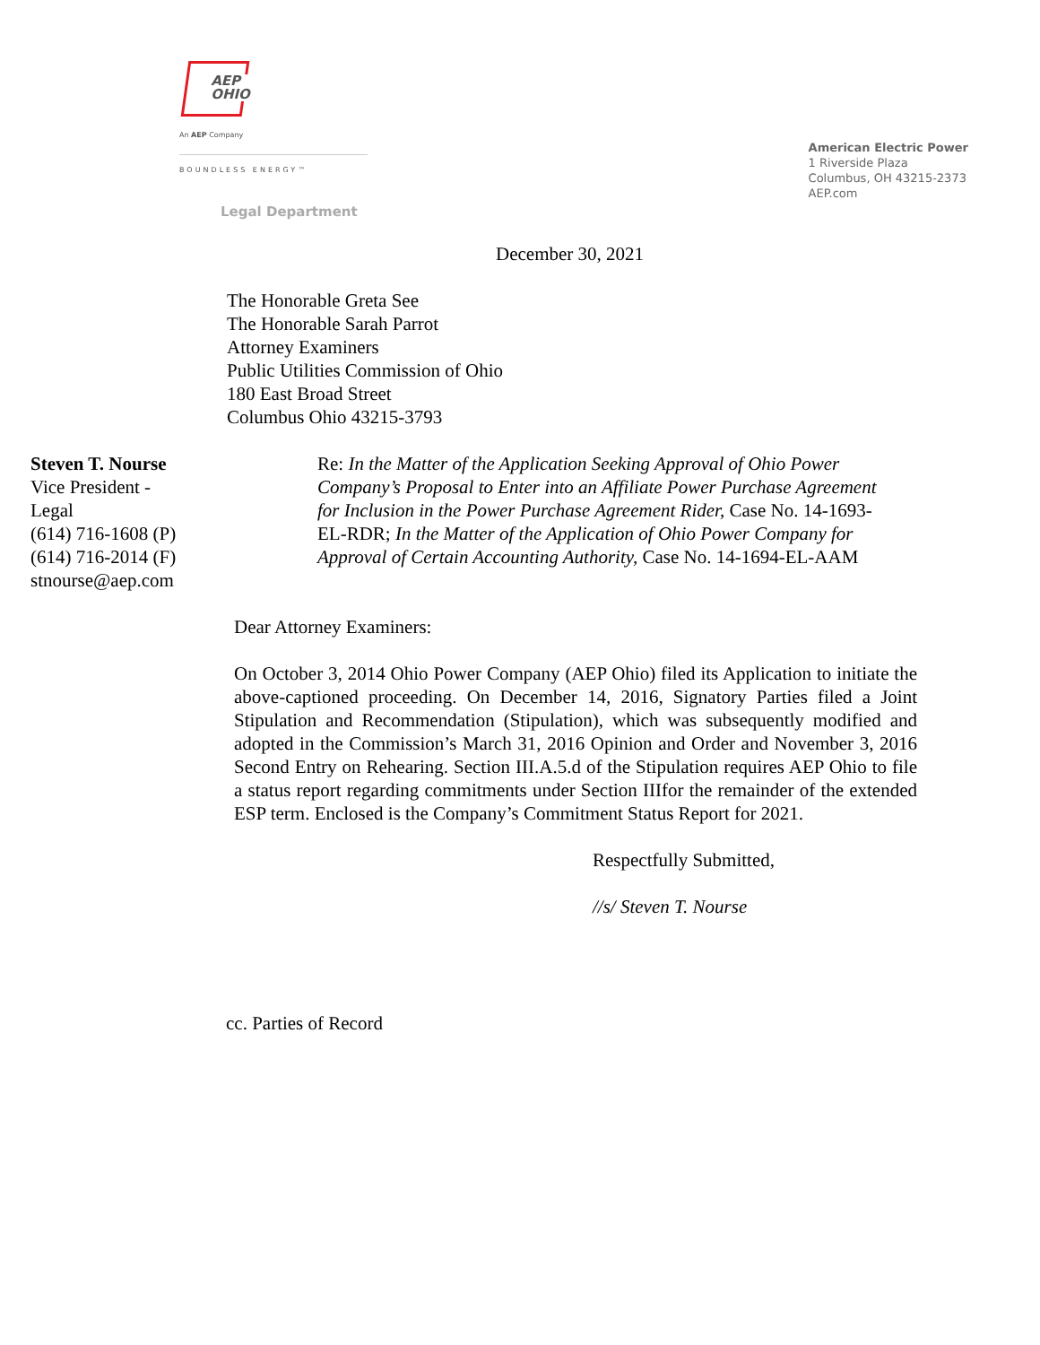AEP
OHIO
An AEP Company
BOUNDLESS ENERGY™
Legal Department
American Electric Power
1 Riverside Plaza
Columbus, OH 43215-2373
AEP.com
December 30, 2021
The Honorable Greta See
The Honorable Sarah Parrot
Attorney Examiners
Public Utilities Commission of Ohio
180 East Broad Street
Columbus Ohio 43215-3793
Steven T. Nourse
Vice President -
Legal
(614) 716-1608 (P)
(614) 716-2014 (F)
stnourse@aep.com
Re: In the Matter of the Application Seeking Approval of Ohio Power Company’s Proposal to Enter into an Affiliate Power Purchase Agreement for Inclusion in the Power Purchase Agreement Rider, Case No. 14-1693-EL-RDR; In the Matter of the Application of Ohio Power Company for Approval of Certain Accounting Authority, Case No. 14-1694-EL-AAM
Dear Attorney Examiners:
On October 3, 2014 Ohio Power Company (AEP Ohio) filed its Application to initiate the above-captioned proceeding. On December 14, 2016, Signatory Parties filed a Joint Stipulation and Recommendation (Stipulation), which was subsequently modified and adopted in the Commission’s March 31, 2016 Opinion and Order and November 3, 2016 Second Entry on Rehearing. Section III.A.5.d of the Stipulation requires AEP Ohio to file a status report regarding commitments under Section IIIfor the remainder of the extended ESP term. Enclosed is the Company’s Commitment Status Report for 2021.
Respectfully Submitted,
//s/ Steven T. Nourse
cc. Parties of Record